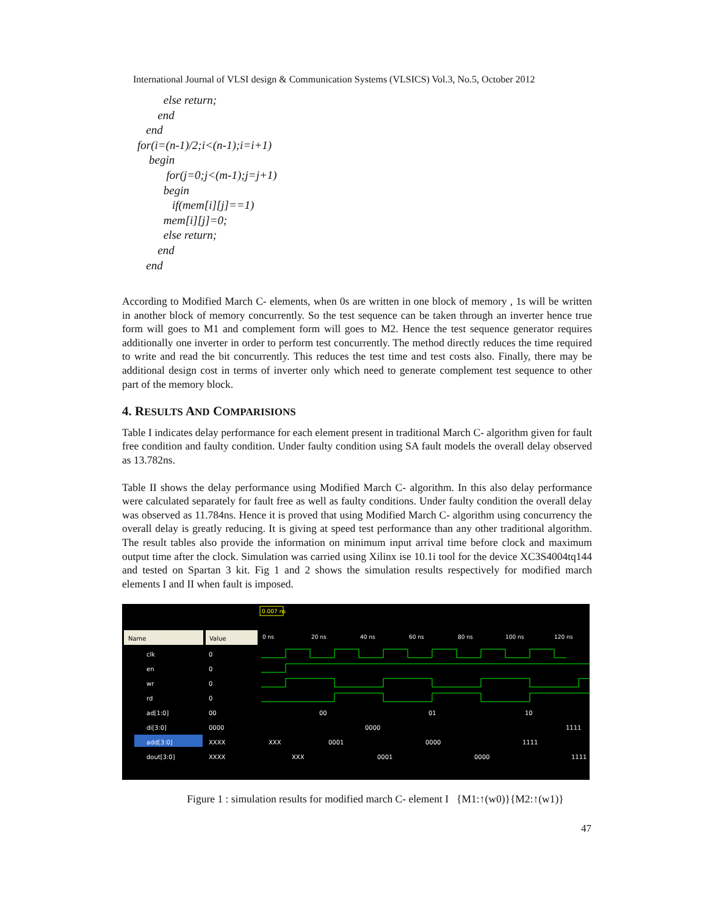International Journal of VLSI design & Communication Systems (VLSICS) Vol.3, No.5, October 2012
else return;
end
end
for(i=(n-1)/2;i<(n-1);i=i+1)
begin
for(j=0;j<(m-1);j=j+1)
begin
if(mem[i][j]==1)
mem[i][j]=0;
else return;
end
end
According to Modified March C- elements, when 0s are written in one block of memory , 1s will be written in another block of memory concurrently. So the test sequence can be taken through an inverter hence true form will goes to M1 and complement form will goes to M2. Hence the test sequence generator requires additionally one inverter in order to perform test concurrently. The method directly reduces the time required to write and read the bit concurrently. This reduces the test time and test costs also. Finally, there may be additional design cost in terms of inverter only which need to generate complement test sequence to other part of the memory block.
4. RESULTS AND COMPARISIONS
Table I indicates delay performance for each element present in traditional March C- algorithm given for fault free condition and faulty condition. Under faulty condition using SA fault models the overall delay observed as 13.782ns.
Table II shows the delay performance using Modified March C- algorithm. In this also delay performance were calculated separately for fault free as well as faulty conditions. Under faulty condition the overall delay was observed as 11.784ns. Hence it is proved that using Modified March C- algorithm using concurrency the overall delay is greatly reducing. It is giving at speed test performance than any other traditional algorithm. The result tables also provide the information on minimum input arrival time before clock and maximum output time after the clock. Simulation was carried using Xilinx ise 10.1i tool for the device XC3S4004tq144 and tested on Spartan 3 kit. Fig 1 and 2 shows the simulation results respectively for modified march elements I and II when fault is imposed.
Name
Value
0.007 ns
0 ns
20 ns
40 ns
60 ns
80 ns
100 ns
120 ns
clk
en
wr
rd
ad[1:0]
di[3:0]
add[3:0]
dout[3:0]
0
0
0
0
00
0000
XXXX
XXXX
00
01
10
0000
1111
XXX
0001
0000
1111
XXX
0001
0000
1111
Figure 1 : simulation results for modified march C- element I {M1:↑(w0)}{M2:↑(w1)}
47